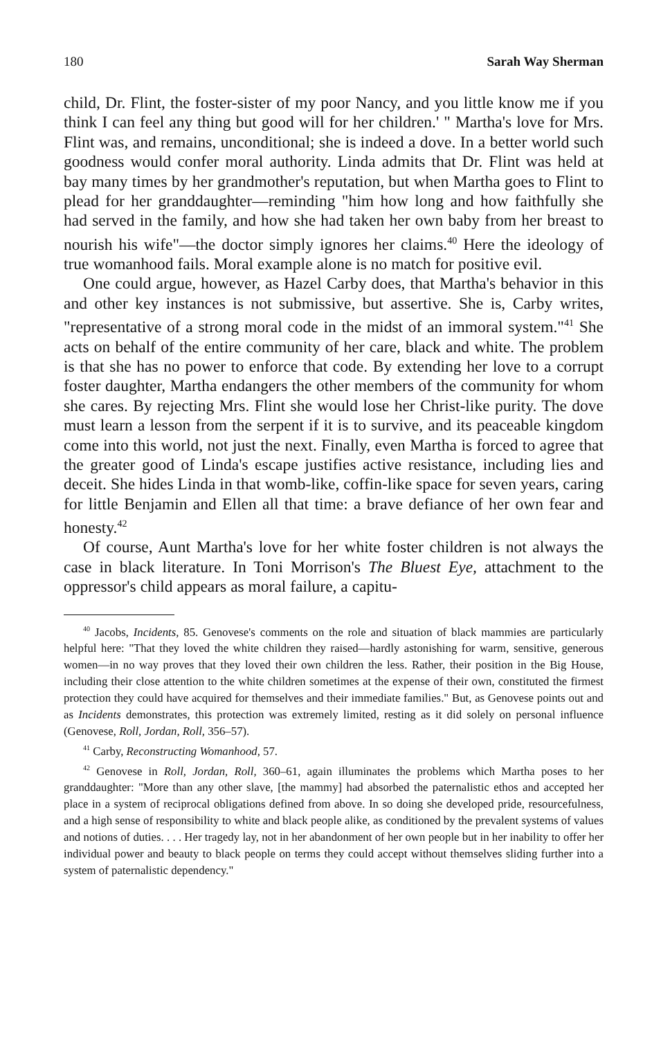180 Sarah Way Sherman
child, Dr. Flint, the foster-sister of my poor Nancy, and you little know me if you think I can feel any thing but good will for her children.' " Martha's love for Mrs. Flint was, and remains, unconditional; she is indeed a dove. In a better world such goodness would confer moral authority. Linda admits that Dr. Flint was held at bay many times by her grandmother's reputation, but when Martha goes to Flint to plead for her granddaughter—reminding "him how long and how faithfully she had served in the family, and how she had taken her own baby from her breast to nourish his wife"—the doctor simply ignores her claims.<sup>40</sup> Here the ideology of true womanhood fails. Moral example alone is no match for positive evil.
One could argue, however, as Hazel Carby does, that Martha's behavior in this and other key instances is not submissive, but assertive. She is, Carby writes, "representative of a strong moral code in the midst of an immoral system."<sup>41</sup> She acts on behalf of the entire community of her care, black and white. The problem is that she has no power to enforce that code. By extending her love to a corrupt foster daughter, Martha endangers the other members of the community for whom she cares. By rejecting Mrs. Flint she would lose her Christ-like purity. The dove must learn a lesson from the serpent if it is to survive, and its peaceable kingdom come into this world, not just the next. Finally, even Martha is forced to agree that the greater good of Linda's escape justifies active resistance, including lies and deceit. She hides Linda in that womb-like, coffin-like space for seven years, caring for little Benjamin and Ellen all that time: a brave defiance of her own fear and honesty.<sup>42</sup>
Of course, Aunt Martha's love for her white foster children is not always the case in black literature. In Toni Morrison's The Bluest Eye, attachment to the oppressor's child appears as moral failure, a capitu-
<sup>40</sup> Jacobs, Incidents, 85. Genovese's comments on the role and situation of black mammies are particularly helpful here: "That they loved the white children they raised—hardly astonishing for warm, sensitive, generous women—in no way proves that they loved their own children the less. Rather, their position in the Big House, including their close attention to the white children sometimes at the expense of their own, constituted the firmest protection they could have acquired for themselves and their immediate families." But, as Genovese points out and as Incidents demonstrates, this protection was extremely limited, resting as it did solely on personal influence (Genovese, Roll, Jordan, Roll, 356–57).
<sup>41</sup> Carby, Reconstructing Womanhood, 57.
<sup>42</sup> Genovese in Roll, Jordan, Roll, 360–61, again illuminates the problems which Martha poses to her granddaughter: "More than any other slave, [the mammy] had absorbed the paternalistic ethos and accepted her place in a system of reciprocal obligations defined from above. In so doing she developed pride, resourcefulness, and a high sense of responsibility to white and black people alike, as conditioned by the prevalent systems of values and notions of duties. . . . Her tragedy lay, not in her abandonment of her own people but in her inability to offer her individual power and beauty to black people on terms they could accept without themselves sliding further into a system of paternalistic dependency."